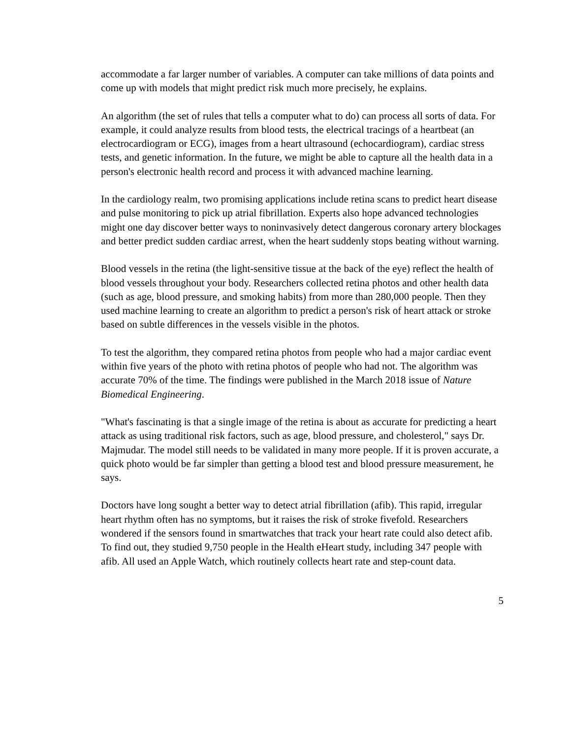accommodate a far larger number of variables. A computer can take millions of data points and come up with models that might predict risk much more precisely, he explains.
An algorithm (the set of rules that tells a computer what to do) can process all sorts of data. For example, it could analyze results from blood tests, the electrical tracings of a heartbeat (an electrocardiogram or ECG), images from a heart ultrasound (echocardiogram), cardiac stress tests, and genetic information. In the future, we might be able to capture all the health data in a person's electronic health record and process it with advanced machine learning.
In the cardiology realm, two promising applications include retina scans to predict heart disease and pulse monitoring to pick up atrial fibrillation. Experts also hope advanced technologies might one day discover better ways to noninvasively detect dangerous coronary artery blockages and better predict sudden cardiac arrest, when the heart suddenly stops beating without warning.
Blood vessels in the retina (the light-sensitive tissue at the back of the eye) reflect the health of blood vessels throughout your body. Researchers collected retina photos and other health data (such as age, blood pressure, and smoking habits) from more than 280,000 people. Then they used machine learning to create an algorithm to predict a person's risk of heart attack or stroke based on subtle differences in the vessels visible in the photos.
To test the algorithm, they compared retina photos from people who had a major cardiac event within five years of the photo with retina photos of people who had not. The algorithm was accurate 70% of the time. The findings were published in the March 2018 issue of Nature Biomedical Engineering.
"What's fascinating is that a single image of the retina is about as accurate for predicting a heart attack as using traditional risk factors, such as age, blood pressure, and cholesterol," says Dr. Majmudar. The model still needs to be validated in many more people. If it is proven accurate, a quick photo would be far simpler than getting a blood test and blood pressure measurement, he says.
Doctors have long sought a better way to detect atrial fibrillation (afib). This rapid, irregular heart rhythm often has no symptoms, but it raises the risk of stroke fivefold. Researchers wondered if the sensors found in smartwatches that track your heart rate could also detect afib. To find out, they studied 9,750 people in the Health eHeart study, including 347 people with afib. All used an Apple Watch, which routinely collects heart rate and step-count data.
5